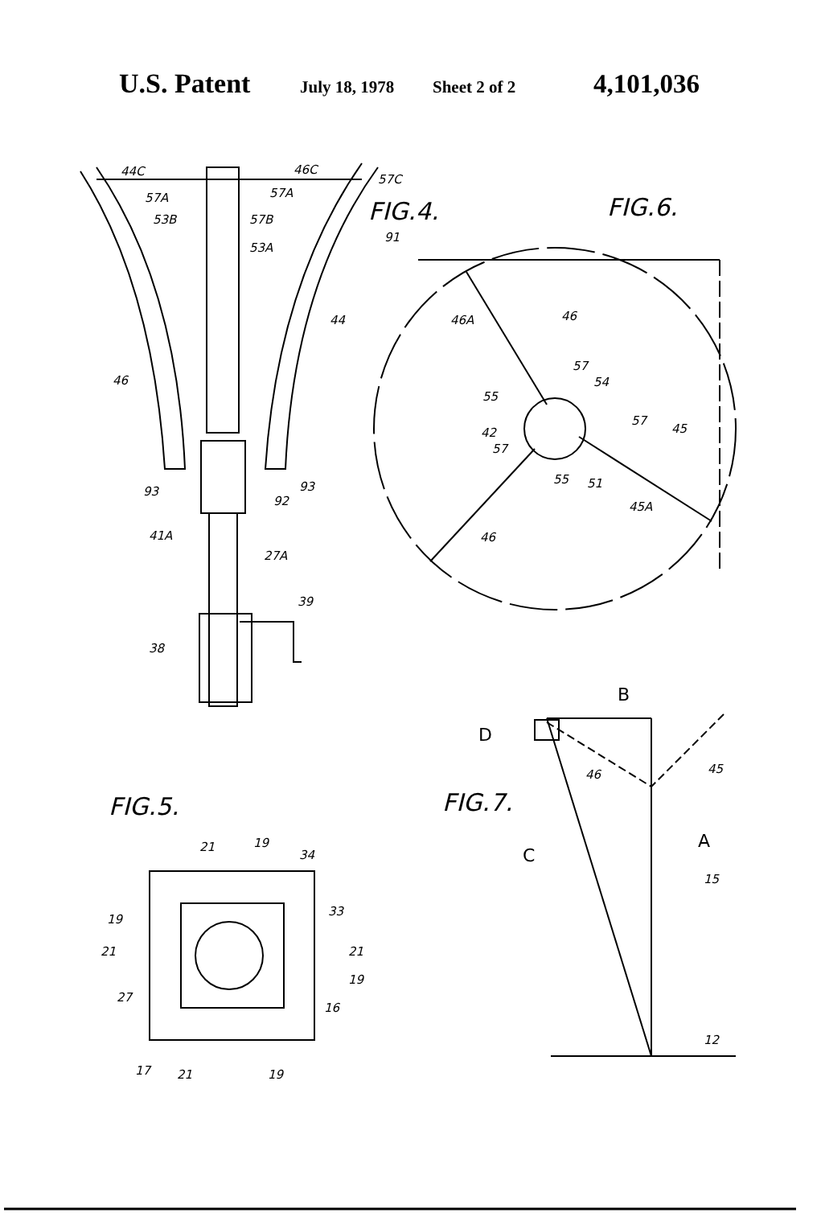U.S. Patent July 18, 1978 Sheet 2 of 2 4,101,036
44C
46C
57C
57A
57A
53B
57B
53A
91
44
46
93
93
92
41A
27A
39
38
FIG.4.
FIG.6.
46A
46
57
54
55
42
57
55
51
57
45
45A
46
B
D
46
45
FIG.5.
FIG.7.
C
A
15
21
19
34
33
19
21
21
19
27
16
12
17
21
19